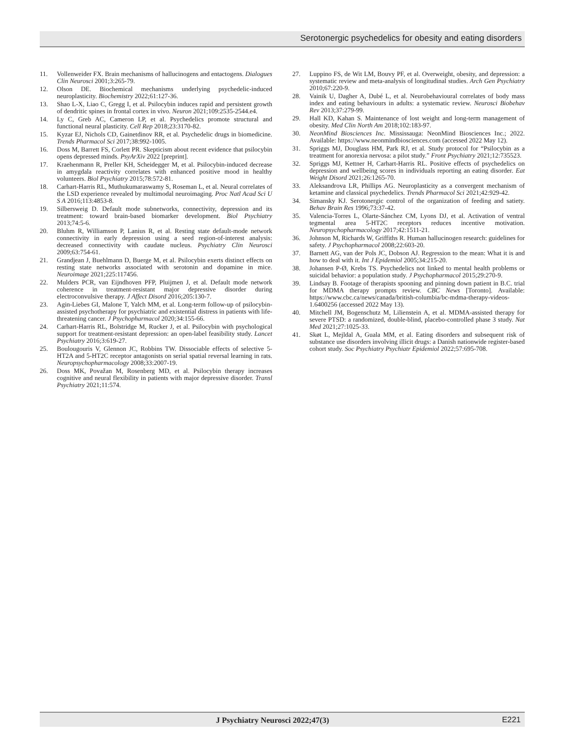Serotonergic psychedelics for obesity and eating disorders
11. Vollenweider FX. Brain mechanisms of hallucinogens and entactogens. Dialogues Clin Neurosci 2001;3:265-79.
12. Olson DE. Biochemical mechanisms underlying psychedelic-induced neuroplasticity. Biochemistry 2022;61:127-36.
13. Shao L-X, Liao C, Gregg I, et al. Psilocybin induces rapid and persistent growth of dendritic spines in frontal cortex in vivo. Neuron 2021;109:2535-2544.e4.
14. Ly C, Greb AC, Cameron LP, et al. Psychedelics promote structural and functional neural plasticity. Cell Rep 2018;23:3170-82.
15. Kyzar EJ, Nichols CD, Gainetdinov RR, et al. Psychedelic drugs in biomedicine. Trends Pharmacol Sci 2017;38:992-1005.
16. Doss M, Barrett FS, Corlett PR. Skepticism about recent evidence that psilocybin opens depressed minds. PsyArXiv 2022 [preprint].
17. Kraehenmann R, Preller KH, Scheidegger M, et al. Psilocybin-induced decrease in amygdala reactivity correlates with enhanced positive mood in healthy volunteers. Biol Psychiatry 2015;78:572-81.
18. Carhart-Harris RL, Muthukumaraswamy S, Roseman L, et al. Neural correlates of the LSD experience revealed by multimodal neuroimaging. Proc Natl Acad Sci U S A 2016;113:4853-8.
19. Silbersweig D. Default mode subnetworks, connectivity, depression and its treatment: toward brain-based biomarker development. Biol Psychiatry 2013;74:5-6.
20. Bluhm R, Williamson P, Lanius R, et al. Resting state default-mode network connectivity in early depression using a seed region-of-interest analysis: decreased connectivity with caudate nucleus. Psychiatry Clin Neurosci 2009;63:754-61.
21. Grandjean J, Buehlmann D, Buerge M, et al. Psilocybin exerts distinct effects on resting state networks associated with serotonin and dopamine in mice. Neuroimage 2021;225:117456.
22. Mulders PCR, van Eijndhoven PFP, Pluijmen J, et al. Default mode network coherence in treatment-resistant major depressive disorder during electroconvulsive therapy. J Affect Disord 2016;205:130-7.
23. Agin-Liebes GI, Malone T, Yalch MM, et al. Long-term follow-up of psilocybin-assisted psychotherapy for psychiatric and existential distress in patients with life-threatening cancer. J Psychopharmacol 2020;34:155-66.
24. Carhart-Harris RL, Bolstridge M, Rucker J, et al. Psilocybin with psychological support for treatment-resistant depression: an open-label feasibility study. Lancet Psychiatry 2016;3:619-27.
25. Boulougouris V, Glennon JC, Robbins TW. Dissociable effects of selective 5-HT2A and 5-HT2C receptor antagonists on serial spatial reversal learning in rats. Neuropsychopharmacology 2008;33:2007-19.
26. Doss MK, Považan M, Rosenberg MD, et al. Psilocybin therapy increases cognitive and neural flexibility in patients with major depressive disorder. Transl Psychiatry 2021;11:574.
27. Luppino FS, de Wit LM, Bouvy PF, et al. Overweight, obesity, and depression: a systematic review and meta-analysis of longitudinal studies. Arch Gen Psychiatry 2010;67:220-9.
28. Vainik U, Dagher A, Dubé L, et al. Neurobehavioural correlates of body mass index and eating behaviours in adults: a systematic review. Neurosci Biobehav Rev 2013;37:279-99.
29. Hall KD, Kahan S. Maintenance of lost weight and long-term management of obesity. Med Clin North Am 2018;102:183-97.
30. NeonMind Biosciences Inc. Mississauga: NeonMind Biosciences Inc.; 2022. Available: https://www.neonmindbiosciences.com (accessed 2022 May 12).
31. Spriggs MJ, Douglass HM, Park RJ, et al. Study protocol for “Psilocybin as a treatment for anorexia nervosa: a pilot study.” Front Psychiatry 2021;12:735523.
32. Spriggs MJ, Kettner H, Carhart-Harris RL. Positive effects of psychedelics on depression and wellbeing scores in individuals reporting an eating disorder. Eat Weight Disord 2021;26:1265-70.
33. Aleksandrova LR, Phillips AG. Neuroplasticity as a convergent mechanism of ketamine and classical psychedelics. Trends Pharmacol Sci 2021;42:929-42.
34. Simansky KJ. Serotonergic control of the organization of feeding and satiety. Behav Brain Res 1996;73:37-42.
35. Valencia-Torres L, Olarte-Sánchez CM, Lyons DJ, et al. Activation of ventral tegmental area 5-HT2C receptors reduces incentive motivation. Neuropsychopharmacology 2017;42:1511-21.
36. Johnson M, Richards W, Griffiths R. Human hallucinogen research: guidelines for safety. J Psychopharmacol 2008;22:603-20.
37. Barnett AG, van der Pols JC, Dobson AJ. Regression to the mean: What it is and how to deal with it. Int J Epidemiol 2005;34:215-20.
38. Johansen P-Ø, Krebs TS. Psychedelics not linked to mental health problems or suicidal behavior: a population study. J Psychopharmacol 2015;29:270-9.
39. Lindsay B. Footage of therapists spooning and pinning down patient in B.C. trial for MDMA therapy prompts review. CBC News [Toronto]. Available: https://www.cbc.ca/news/canada/british-columbia/bc-mdma-therapy-videos-1.6400256 (accessed 2022 May 13).
40. Mitchell JM, Bogenschutz M, Lilienstein A, et al. MDMA-assisted therapy for severe PTSD: a randomized, double-blind, placebo-controlled phase 3 study. Nat Med 2021;27:1025-33.
41. Skøt L, Mejldal A, Guala MM, et al. Eating disorders and subsequent risk of substance use disorders involving illicit drugs: a Danish nationwide register-based cohort study. Soc Psychiatry Psychiatr Epidemiol 2022;57:695-708.
J Psychiatry Neurosci 2022;47(3) E221